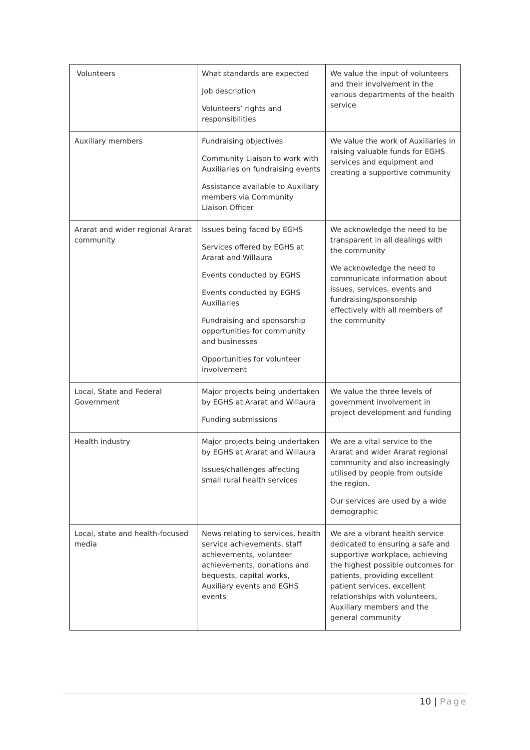| Volunteers | What standards are expected Job description Volunteers’ rights and responsibilities | We value the input of volunteers and their involvement in the various departments of the health service |
| Auxiliary members | Fundraising objectives Community Liaison to work with Auxiliaries on fundraising events Assistance available to Auxiliary members via Community Liaison Officer | We value the work of Auxiliaries in raising valuable funds for EGHS services and equipment and creating a supportive community |
| Ararat and wider regional Ararat community | Issues being faced by EGHS Services offered by EGHS at Ararat and Willaura Events conducted by EGHS Events conducted by EGHS Auxiliaries Fundraising and sponsorship opportunities for community and businesses Opportunities for volunteer involvement | We acknowledge the need to be transparent in all dealings with the community We acknowledge the need to communicate information about issues, services, events and fundraising/sponsorship effectively with all members of the community |
| Local, State and Federal Government | Major projects being undertaken by EGHS at Ararat and Willaura Funding submissions | We value the three levels of government involvement in project development and funding |
| Health industry | Major projects being undertaken by EGHS at Ararat and Willaura Issues/challenges affecting small rural health services | We are a vital service to the Ararat and wider Ararat regional community and also increasingly utilised by people from outside the region. Our services are used by a wide demographic |
| Local, state and health-focused media | News relating to services, health service achievements, staff achievements, volunteer achievements, donations and bequests, capital works, Auxiliary events and EGHS events | We are a vibrant health service dedicated to ensuring a safe and supportive workplace, achieving the highest possible outcomes for patients, providing excellent patient services, excellent relationships with volunteers, Auxiliary members and the general community |
10 | Page